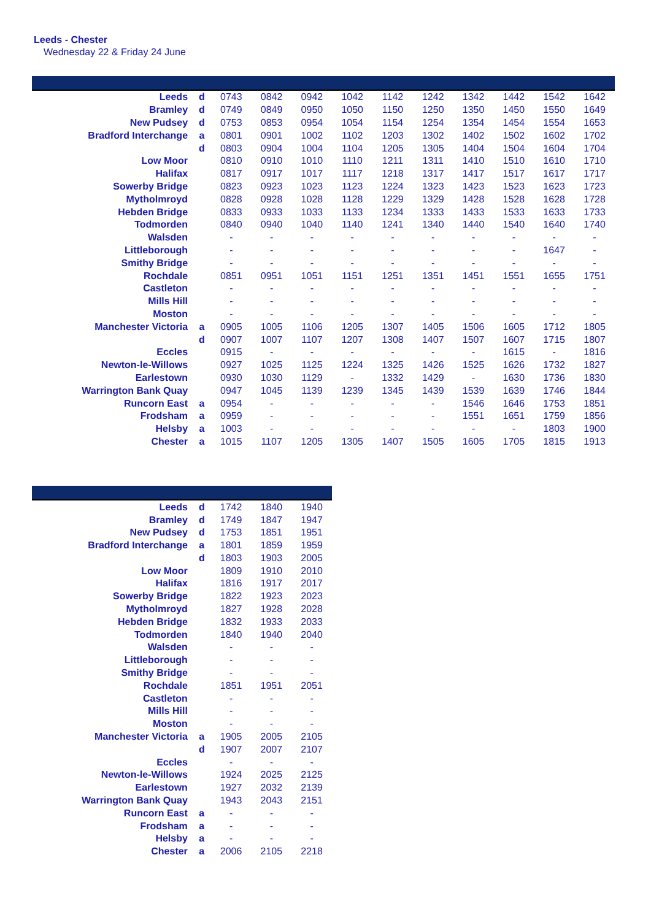Leeds - Chester
Wednesday 22 & Friday 24 June
| Leeds | d | 0743 | 0842 | 0942 | 1042 | 1142 | 1242 | 1342 | 1442 | 1542 | 1642 |
| Bramley | d | 0749 | 0849 | 0950 | 1050 | 1150 | 1250 | 1350 | 1450 | 1550 | 1649 |
| New Pudsey | d | 0753 | 0853 | 0954 | 1054 | 1154 | 1254 | 1354 | 1454 | 1554 | 1653 |
| Bradford Interchange | a | 0801 | 0901 | 1002 | 1102 | 1203 | 1302 | 1402 | 1502 | 1602 | 1702 |
| | d | 0803 | 0904 | 1004 | 1104 | 1205 | 1305 | 1404 | 1504 | 1604 | 1704 |
| Low Moor | | 0810 | 0910 | 1010 | 1110 | 1211 | 1311 | 1410 | 1510 | 1610 | 1710 |
| Halifax | | 0817 | 0917 | 1017 | 1117 | 1218 | 1317 | 1417 | 1517 | 1617 | 1717 |
| Sowerby Bridge | | 0823 | 0923 | 1023 | 1123 | 1224 | 1323 | 1423 | 1523 | 1623 | 1723 |
| Mytholmroyd | | 0828 | 0928 | 1028 | 1128 | 1229 | 1329 | 1428 | 1528 | 1628 | 1728 |
| Hebden Bridge | | 0833 | 0933 | 1033 | 1133 | 1234 | 1333 | 1433 | 1533 | 1633 | 1733 |
| Todmorden | | 0840 | 0940 | 1040 | 1140 | 1241 | 1340 | 1440 | 1540 | 1640 | 1740 |
| Walsden | | - | - | - | - | - | - | - | - | - | - |
| Littleborough | | - | - | - | - | - | - | - | - | 1647 | - |
| Smithy Bridge | | - | - | - | - | - | - | - | - | - | - |
| Rochdale | | 0851 | 0951 | 1051 | 1151 | 1251 | 1351 | 1451 | 1551 | 1655 | 1751 |
| Castleton | | - | - | - | - | - | - | - | - | - | - |
| Mills Hill | | - | - | - | - | - | - | - | - | - | - |
| Moston | | - | - | - | - | - | - | - | - | - | - |
| Manchester Victoria | a | 0905 | 1005 | 1106 | 1205 | 1307 | 1405 | 1506 | 1605 | 1712 | 1805 |
| | d | 0907 | 1007 | 1107 | 1207 | 1308 | 1407 | 1507 | 1607 | 1715 | 1807 |
| Eccles | | 0915 | - | - | - | - | - | - | 1615 | - | 1816 |
| Newton-le-Willows | | 0927 | 1025 | 1125 | 1224 | 1325 | 1426 | 1525 | 1626 | 1732 | 1827 |
| Earlestown | | 0930 | 1030 | 1129 | - | 1332 | 1429 | - | 1630 | 1736 | 1830 |
| Warrington Bank Quay | | 0947 | 1045 | 1139 | 1239 | 1345 | 1439 | 1539 | 1639 | 1746 | 1844 |
| Runcorn East | a | 0954 | - | - | - | - | - | 1546 | 1646 | 1753 | 1851 |
| Frodsham | a | 0959 | - | - | - | - | - | 1551 | 1651 | 1759 | 1856 |
| Helsby | a | 1003 | - | - | - | - | - | - | - | 1803 | 1900 |
| Chester | a | 1015 | 1107 | 1205 | 1305 | 1407 | 1505 | 1605 | 1705 | 1815 | 1913 |
| Leeds | d | 1742 | 1840 | 1940 |
| Bramley | d | 1749 | 1847 | 1947 |
| New Pudsey | d | 1753 | 1851 | 1951 |
| Bradford Interchange | a | 1801 | 1859 | 1959 |
| | d | 1803 | 1903 | 2005 |
| Low Moor | | 1809 | 1910 | 2010 |
| Halifax | | 1816 | 1917 | 2017 |
| Sowerby Bridge | | 1822 | 1923 | 2023 |
| Mytholmroyd | | 1827 | 1928 | 2028 |
| Hebden Bridge | | 1832 | 1933 | 2033 |
| Todmorden | | 1840 | 1940 | 2040 |
| Walsden | | - | - | - |
| Littleborough | | - | - | - |
| Smithy Bridge | | - | - | - |
| Rochdale | | 1851 | 1951 | 2051 |
| Castleton | | - | - | - |
| Mills Hill | | - | - | - |
| Moston | | - | - | - |
| Manchester Victoria | a | 1905 | 2005 | 2105 |
| | d | 1907 | 2007 | 2107 |
| Eccles | | - | - | - |
| Newton-le-Willows | | 1924 | 2025 | 2125 |
| Earlestown | | 1927 | 2032 | 2139 |
| Warrington Bank Quay | | 1943 | 2043 | 2151 |
| Runcorn East | a | - | - | - |
| Frodsham | a | - | - | - |
| Helsby | a | - | - | - |
| Chester | a | 2006 | 2105 | 2218 |